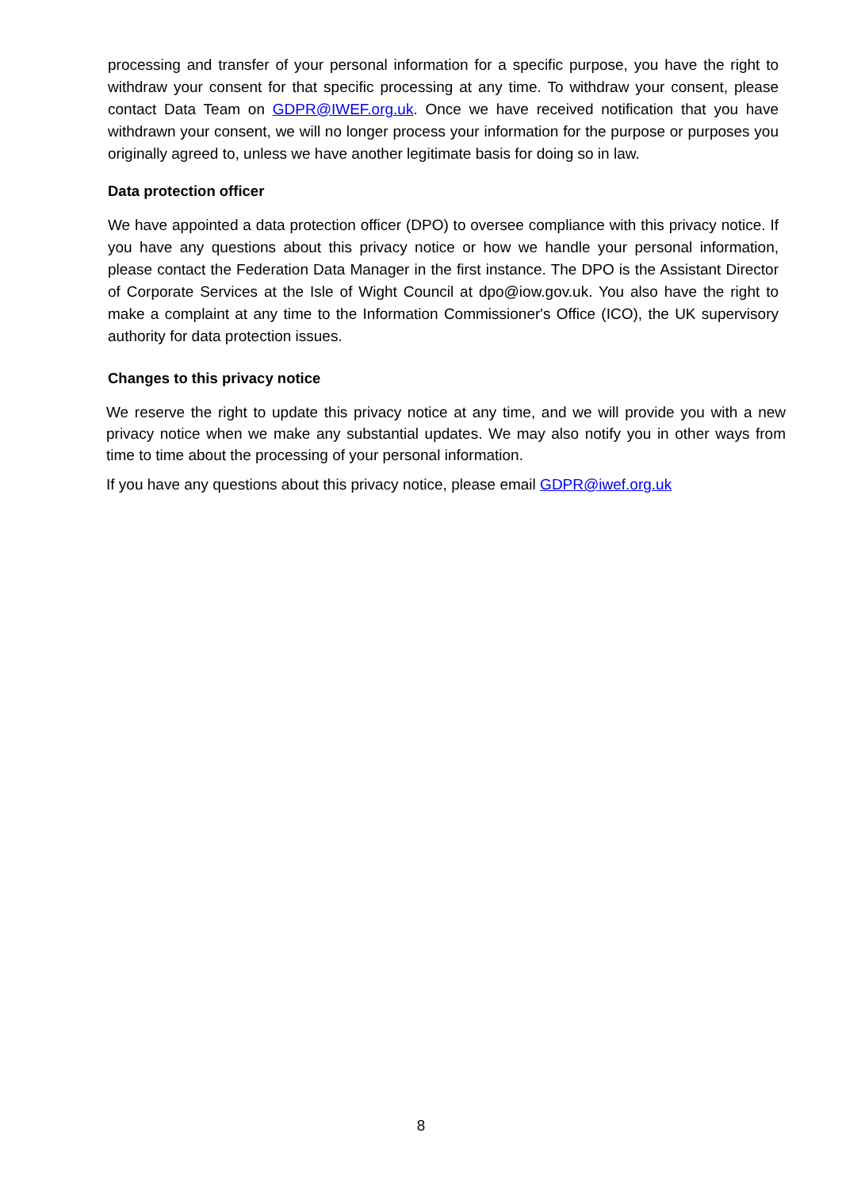processing and transfer of your personal information for a specific purpose, you have the right to withdraw your consent for that specific processing at any time. To withdraw your consent, please contact Data Team on GDPR@IWEF.org.uk. Once we have received notification that you have withdrawn your consent, we will no longer process your information for the purpose or purposes you originally agreed to, unless we have another legitimate basis for doing so in law.
Data protection officer
We have appointed a data protection officer (DPO) to oversee compliance with this privacy notice. If you have any questions about this privacy notice or how we handle your personal information, please contact the Federation Data Manager in the first instance. The DPO is the Assistant Director of Corporate Services at the Isle of Wight Council at dpo@iow.gov.uk. You also have the right to make a complaint at any time to the Information Commissioner's Office (ICO), the UK supervisory authority for data protection issues.
Changes to this privacy notice
We reserve the right to update this privacy notice at any time, and we will provide you with a new privacy notice when we make any substantial updates. We may also notify you in other ways from time to time about the processing of your personal information.
If you have any questions about this privacy notice, please email GDPR@iwef.org.uk
8